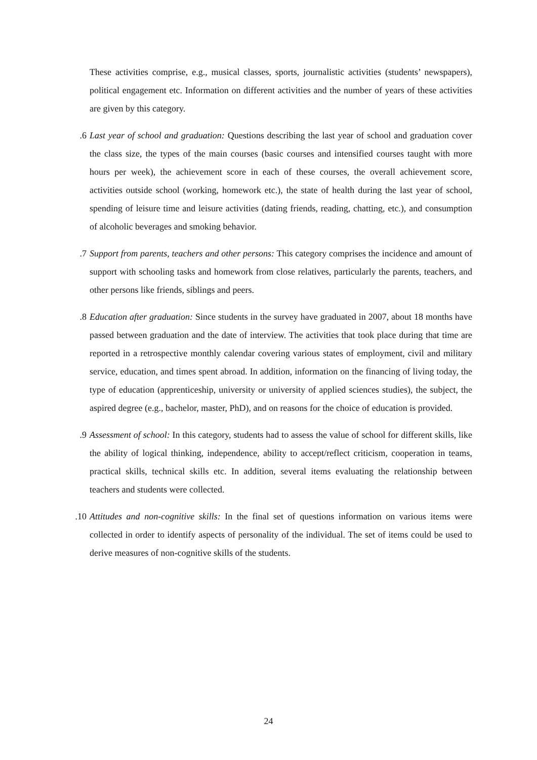These activities comprise, e.g., musical classes, sports, journalistic activities (students’ newspapers), political engagement etc. Information on different activities and the number of years of these activities are given by this category.
6. Last year of school and graduation: Questions describing the last year of school and graduation cover the class size, the types of the main courses (basic courses and intensified courses taught with more hours per week), the achievement score in each of these courses, the overall achievement score, activities outside school (working, homework etc.), the state of health during the last year of school, spending of leisure time and leisure activities (dating friends, reading, chatting, etc.), and consumption of alcoholic beverages and smoking behavior.
7. Support from parents, teachers and other persons: This category comprises the incidence and amount of support with schooling tasks and homework from close relatives, particularly the parents, teachers, and other persons like friends, siblings and peers.
8. Education after graduation: Since students in the survey have graduated in 2007, about 18 months have passed between graduation and the date of interview. The activities that took place during that time are reported in a retrospective monthly calendar covering various states of employment, civil and military service, education, and times spent abroad. In addition, information on the financing of living today, the type of education (apprenticeship, university or university of applied sciences studies), the subject, the aspired degree (e.g., bachelor, master, PhD), and on reasons for the choice of education is provided.
9. Assessment of school: In this category, students had to assess the value of school for different skills, like the ability of logical thinking, independence, ability to accept/reflect criticism, cooperation in teams, practical skills, technical skills etc. In addition, several items evaluating the relationship between teachers and students were collected.
10. Attitudes and non-cognitive skills: In the final set of questions information on various items were collected in order to identify aspects of personality of the individual. The set of items could be used to derive measures of non-cognitive skills of the students.
24